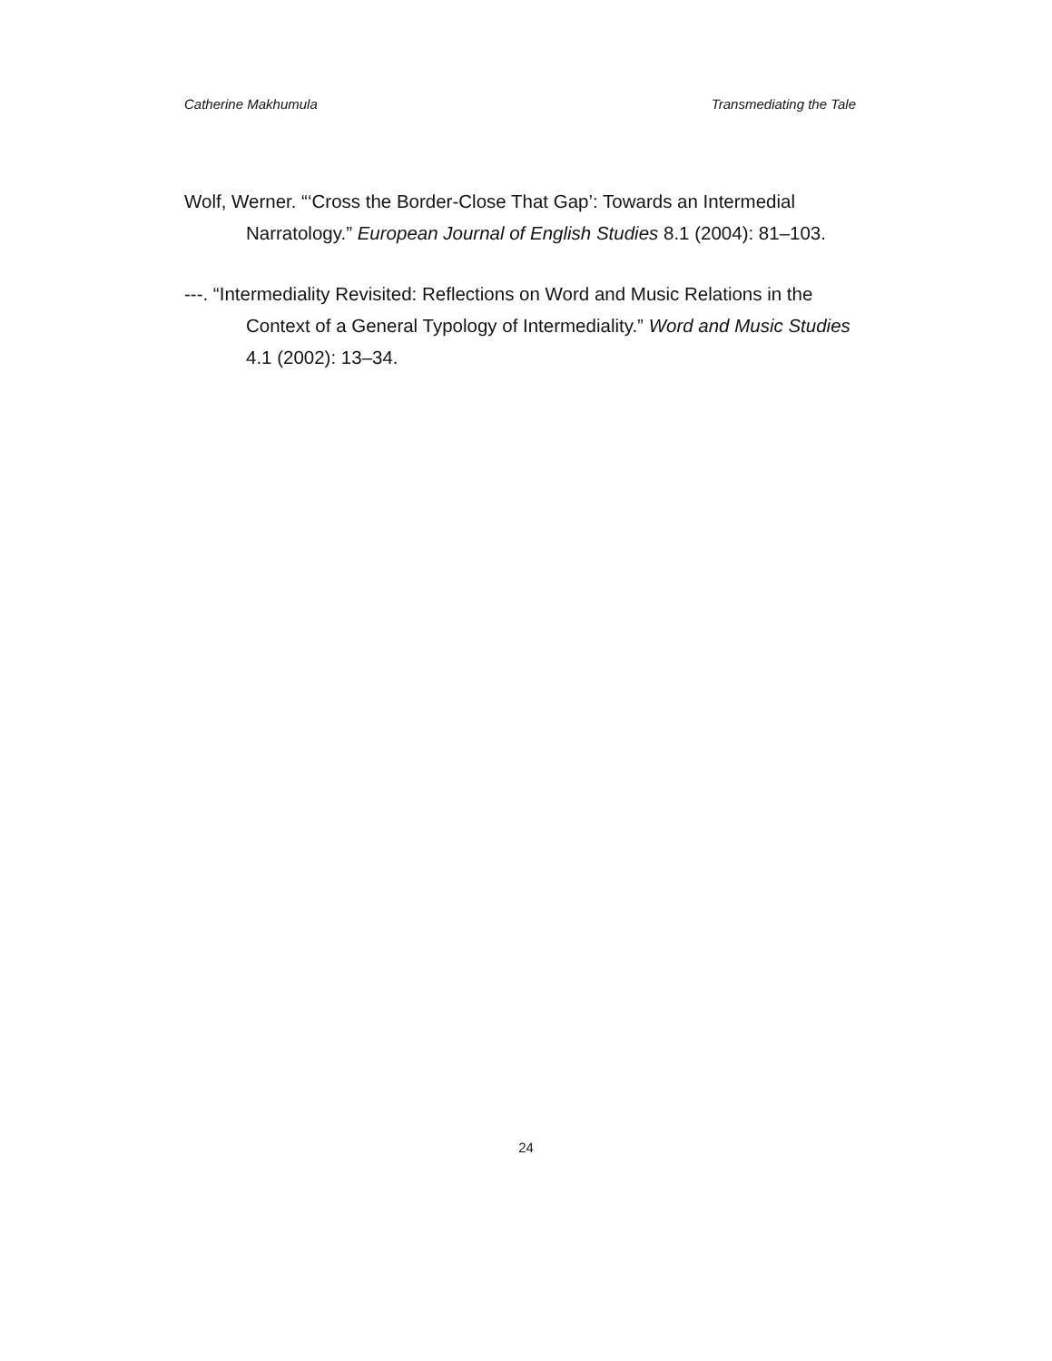Catherine Makhumula Transmediating the Tale
Wolf, Werner. “‘Cross the Border-Close That Gap’: Towards an Intermedial Narratology.” European Journal of English Studies 8.1 (2004): 81–103.
---. “Intermediality Revisited: Reflections on Word and Music Relations in the Context of a General Typology of Intermediality.” Word and Music Studies 4.1 (2002): 13–34.
24